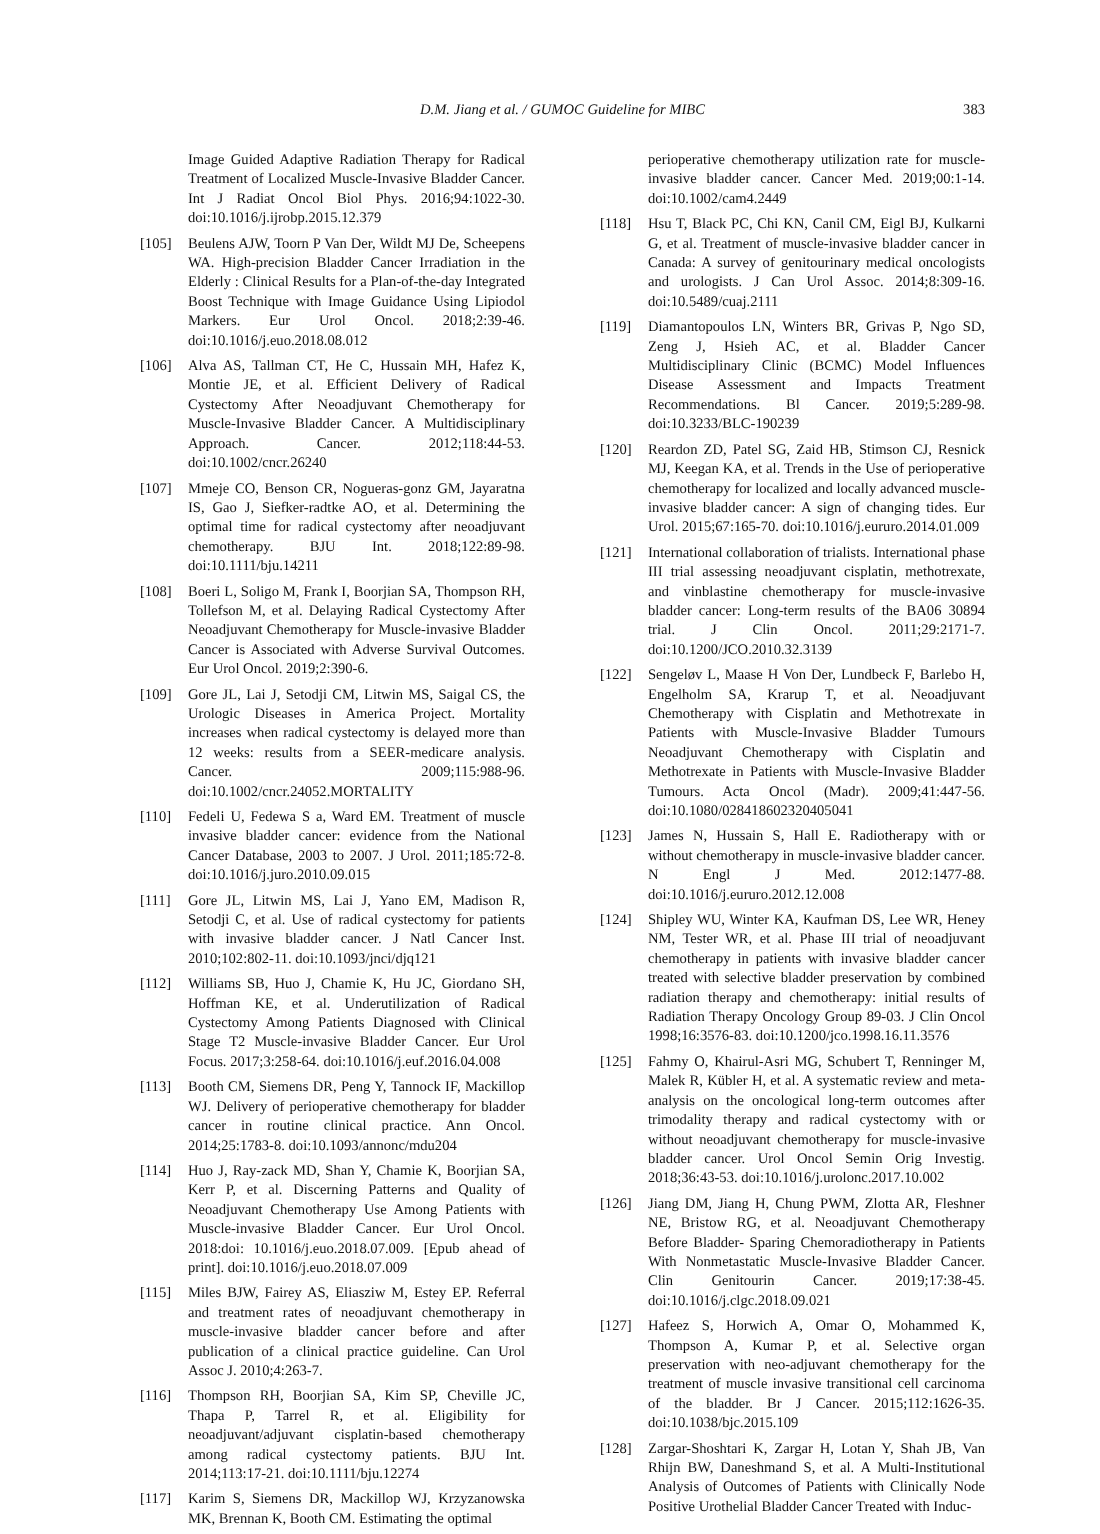D.M. Jiang et al. / GUMOC Guideline for MIBC
383
Image Guided Adaptive Radiation Therapy for Radical Treatment of Localized Muscle-Invasive Bladder Cancer. Int J Radiat Oncol Biol Phys. 2016;94:1022-30. doi:10.1016/j.ijrobp.2015.12.379
[105] Beulens AJW, Toorn P Van Der, Wildt MJ De, Scheepens WA. High-precision Bladder Cancer Irradiation in the Elderly : Clinical Results for a Plan-of-the-day Integrated Boost Technique with Image Guidance Using Lipiodol Markers. Eur Urol Oncol. 2018;2:39-46. doi:10.1016/j.euo.2018.08.012
[106] Alva AS, Tallman CT, He C, Hussain MH, Hafez K, Montie JE, et al. Efficient Delivery of Radical Cystectomy After Neoadjuvant Chemotherapy for Muscle-Invasive Bladder Cancer. A Multidisciplinary Approach. Cancer. 2012;118:44-53. doi:10.1002/cncr.26240
[107] Mmeje CO, Benson CR, Nogueras-gonz GM, Jayaratna IS, Gao J, Siefker-radtke AO, et al. Determining the optimal time for radical cystectomy after neoadjuvant chemotherapy. BJU Int. 2018;122:89-98. doi:10.1111/bju.14211
[108] Boeri L, Soligo M, Frank I, Boorjian SA, Thompson RH, Tollefson M, et al. Delaying Radical Cystectomy After Neoadjuvant Chemotherapy for Muscle-invasive Bladder Cancer is Associated with Adverse Survival Outcomes. Eur Urol Oncol. 2019;2:390-6.
[109] Gore JL, Lai J, Setodji CM, Litwin MS, Saigal CS, the Urologic Diseases in America Project. Mortality increases when radical cystectomy is delayed more than 12 weeks: results from a SEER-medicare analysis. Cancer. 2009;115:988-96. doi:10.1002/cncr.24052.MORTALITY
[110] Fedeli U, Fedewa S a, Ward EM. Treatment of muscle invasive bladder cancer: evidence from the National Cancer Database, 2003 to 2007. J Urol. 2011;185:72-8. doi:10.1016/j.juro.2010.09.015
[111] Gore JL, Litwin MS, Lai J, Yano EM, Madison R, Setodji C, et al. Use of radical cystectomy for patients with invasive bladder cancer. J Natl Cancer Inst. 2010;102:802-11. doi:10.1093/jnci/djq121
[112] Williams SB, Huo J, Chamie K, Hu JC, Giordano SH, Hoffman KE, et al. Underutilization of Radical Cystectomy Among Patients Diagnosed with Clinical Stage T2 Muscle-invasive Bladder Cancer. Eur Urol Focus. 2017;3:258-64. doi:10.1016/j.euf.2016.04.008
[113] Booth CM, Siemens DR, Peng Y, Tannock IF, Mackillop WJ. Delivery of perioperative chemotherapy for bladder cancer in routine clinical practice. Ann Oncol. 2014;25:1783-8. doi:10.1093/annonc/mdu204
[114] Huo J, Ray-zack MD, Shan Y, Chamie K, Boorjian SA, Kerr P, et al. Discerning Patterns and Quality of Neoadjuvant Chemotherapy Use Among Patients with Muscle-invasive Bladder Cancer. Eur Urol Oncol. 2018:doi: 10.1016/j.euo.2018.07.009. [Epub ahead of print]. doi:10.1016/j.euo.2018.07.009
[115] Miles BJW, Fairey AS, Eliasziw M, Estey EP. Referral and treatment rates of neoadjuvant chemotherapy in muscle-invasive bladder cancer before and after publication of a clinical practice guideline. Can Urol Assoc J. 2010;4:263-7.
[116] Thompson RH, Boorjian SA, Kim SP, Cheville JC, Thapa P, Tarrel R, et al. Eligibility for neoadjuvant/adjuvant cisplatin-based chemotherapy among radical cystectomy patients. BJU Int. 2014;113:17-21. doi:10.1111/bju.12274
[117] Karim S, Siemens DR, Mackillop WJ, Krzyzanowska MK, Brennan K, Booth CM. Estimating the optimal
perioperative chemotherapy utilization rate for muscle-invasive bladder cancer. Cancer Med. 2019;00:1-14. doi:10.1002/cam4.2449
[118] Hsu T, Black PC, Chi KN, Canil CM, Eigl BJ, Kulkarni G, et al. Treatment of muscle-invasive bladder cancer in Canada: A survey of genitourinary medical oncologists and urologists. J Can Urol Assoc. 2014;8:309-16. doi:10.5489/cuaj.2111
[119] Diamantopoulos LN, Winters BR, Grivas P, Ngo SD, Zeng J, Hsieh AC, et al. Bladder Cancer Multidisciplinary Clinic (BCMC) Model Influences Disease Assessment and Impacts Treatment Recommendations. Bl Cancer. 2019;5:289-98. doi:10.3233/BLC-190239
[120] Reardon ZD, Patel SG, Zaid HB, Stimson CJ, Resnick MJ, Keegan KA, et al. Trends in the Use of perioperative chemotherapy for localized and locally advanced muscle-invasive bladder cancer: A sign of changing tides. Eur Urol. 2015;67:165-70. doi:10.1016/j.eururo.2014.01.009
[121] International collaboration of trialists. International phase III trial assessing neoadjuvant cisplatin, methotrexate, and vinblastine chemotherapy for muscle-invasive bladder cancer: Long-term results of the BA06 30894 trial. J Clin Oncol. 2011;29:2171-7. doi:10.1200/JCO.2010.32.3139
[122] Sengeløv L, Maase H Von Der, Lundbeck F, Barlebo H, Engelholm SA, Krarup T, et al. Neoadjuvant Chemotherapy with Cisplatin and Methotrexate in Patients with Muscle-Invasive Bladder Tumours Neoadjuvant Chemotherapy with Cisplatin and Methotrexate in Patients with Muscle-Invasive Bladder Tumours. Acta Oncol (Madr). 2009;41:447-56. doi:10.1080/028418602320405041
[123] James N, Hussain S, Hall E. Radiotherapy with or without chemotherapy in muscle-invasive bladder cancer. N Engl J Med. 2012:1477-88. doi:10.1016/j.eururo.2012.12.008
[124] Shipley WU, Winter KA, Kaufman DS, Lee WR, Heney NM, Tester WR, et al. Phase III trial of neoadjuvant chemotherapy in patients with invasive bladder cancer treated with selective bladder preservation by combined radiation therapy and chemotherapy: initial results of Radiation Therapy Oncology Group 89-03. J Clin Oncol 1998;16:3576-83. doi:10.1200/jco.1998.16.11.3576
[125] Fahmy O, Khairul-Asri MG, Schubert T, Renninger M, Malek R, Kübler H, et al. A systematic review and meta-analysis on the oncological long-term outcomes after trimodality therapy and radical cystectomy with or without neoadjuvant chemotherapy for muscle-invasive bladder cancer. Urol Oncol Semin Orig Investig. 2018;36:43-53. doi:10.1016/j.urolonc.2017.10.002
[126] Jiang DM, Jiang H, Chung PWM, Zlotta AR, Fleshner NE, Bristow RG, et al. Neoadjuvant Chemotherapy Before Bladder- Sparing Chemoradiotherapy in Patients With Nonmetastatic Muscle-Invasive Bladder Cancer. Clin Genitourin Cancer. 2019;17:38-45. doi:10.1016/j.clgc.2018.09.021
[127] Hafeez S, Horwich A, Omar O, Mohammed K, Thompson A, Kumar P, et al. Selective organ preservation with neo-adjuvant chemotherapy for the treatment of muscle invasive transitional cell carcinoma of the bladder. Br J Cancer. 2015;112:1626-35. doi:10.1038/bjc.2015.109
[128] Zargar-Shoshtari K, Zargar H, Lotan Y, Shah JB, Van Rhijn BW, Daneshmand S, et al. A Multi-Institutional Analysis of Outcomes of Patients with Clinically Node Positive Urothelial Bladder Cancer Treated with Induc-